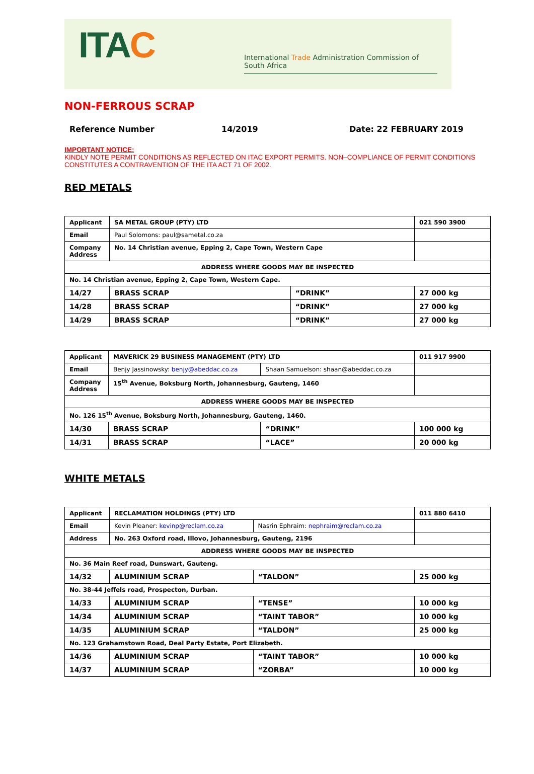ITAC
International Trade Administration Commission of South Africa
NON-FERROUS SCRAP
Reference Number 14/2019 Date: 22 FEBRUARY 2019
IMPORTANT NOTICE:
KINDLY NOTE PERMIT CONDITIONS AS REFLECTED ON ITAC EXPORT PERMITS. NON–COMPLIANCE OF PERMIT CONDITIONS CONSTITUTES A CONTRAVENTION OF THE ITA ACT 71 OF 2002.
RED METALS
| Applicant | SA METAL GROUP (PTY) LTD | | 021 590 3900 |
| Email | Paul Solomons: paul@sametal.co.za | | |
| Company Address | No. 14 Christian avenue, Epping 2, Cape Town, Western Cape | | |
| ADDRESS WHERE GOODS MAY BE INSPECTED | | | |
| No. 14 Christian avenue, Epping 2, Cape Town, Western Cape. | | | |
| 14/27 | BRASS SCRAP | “DRINK” | 27 000 kg |
| 14/28 | BRASS SCRAP | “DRINK” | 27 000 kg |
| 14/29 | BRASS SCRAP | “DRINK” | 27 000 kg |
| Applicant | MAVERICK 29 BUSINESS MANAGEMENT (PTY) LTD | | 011 917 9900 |
| Email | Benjy Jassinowsky: benjy@abeddac.co.za | Shaan Samuelson: shaan@abeddac.co.za | |
| Company Address | 15<sup>th</sup> Avenue, Boksburg North, Johannesburg, Gauteng, 1460 | | |
| ADDRESS WHERE GOODS MAY BE INSPECTED | | | |
| No. 126 15<sup>th</sup> Avenue, Boksburg North, Johannesburg, Gauteng, 1460. | | | |
| 14/30 | BRASS SCRAP | “DRINK” | 100 000 kg |
| 14/31 | BRASS SCRAP | “LACE” | 20 000 kg |
WHITE METALS
| Applicant | RECLAMATION HOLDINGS (PTY) LTD | | 011 880 6410 |
| Email | Kevin Pleaner: kevinp@reclam.co.za | Nasrin Ephraim: nephraim@reclam.co.za | |
| Address | No. 263 Oxford road, Illovo, Johannesburg, Gauteng, 2196 | | |
| ADDRESS WHERE GOODS MAY BE INSPECTED | | | |
| No. 36 Main Reef road, Dunswart, Gauteng. | | | |
| 14/32 | ALUMINIUM SCRAP | “TALDON” | 25 000 kg |
| No. 38-44 Jeffels road, Prospecton, Durban. | | | |
| 14/33 | ALUMINIUM SCRAP | “TENSE” | 10 000 kg |
| 14/34 | ALUMINIUM SCRAP | “TAINT TABOR” | 10 000 kg |
| 14/35 | ALUMINIUM SCRAP | “TALDON” | 25 000 kg |
| No. 123 Grahamstown Road, Deal Party Estate, Port Elizabeth. | | | |
| 14/36 | ALUMINIUM SCRAP | “TAINT TABOR” | 10 000 kg |
| 14/37 | ALUMINIUM SCRAP | “ZORBA” | 10 000 kg |